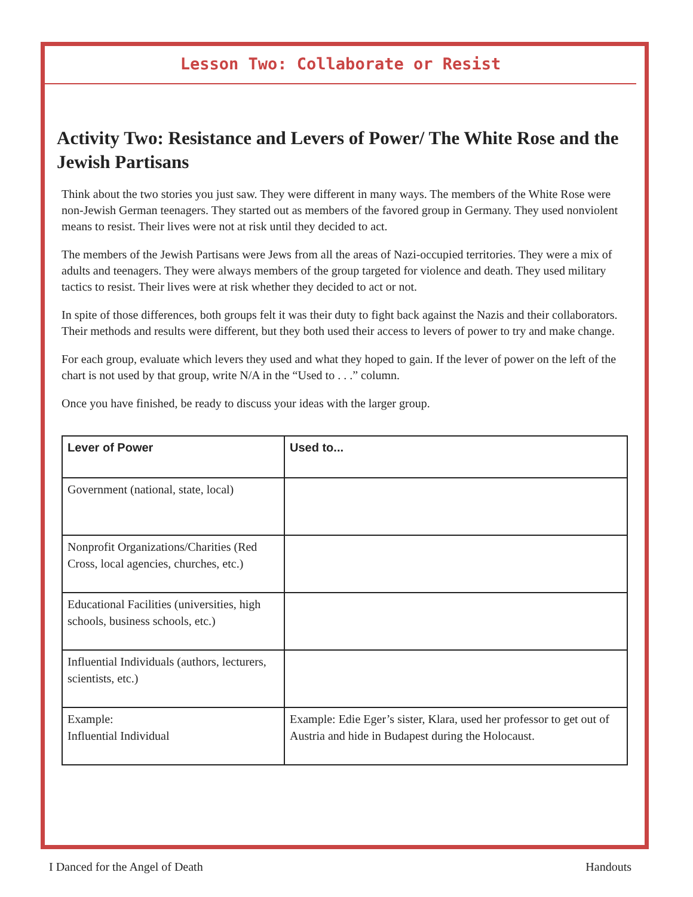Lesson Two: Collaborate or Resist
Activity Two: Resistance and Levers of Power/ The White Rose and the Jewish Partisans
Think about the two stories you just saw. They were different in many ways. The members of the White Rose were non-Jewish German teenagers. They started out as members of the favored group in Germany. They used nonviolent means to resist. Their lives were not at risk until they decided to act.
The members of the Jewish Partisans were Jews from all the areas of Nazi-occupied territories. They were a mix of adults and teenagers. They were always members of the group targeted for violence and death. They used military tactics to resist. Their lives were at risk whether they decided to act or not.
In spite of those differences, both groups felt it was their duty to fight back against the Nazis and their collaborators. Their methods and results were different, but they both used their access to levers of power to try and make change.
For each group, evaluate which levers they used and what they hoped to gain. If the lever of power on the left of the chart is not used by that group, write N/A in the “Used to . . .” column.
Once you have finished, be ready to discuss your ideas with the larger group.
| Lever of Power | Used to... |
| --- | --- |
| Government (national, state, local) | |
| Nonprofit Organizations/Charities (Red Cross, local agencies, churches, etc.) | |
| Educational Facilities (universities, high schools, business schools, etc.) | |
| Influential Individuals (authors, lecturers, scientists, etc.) | |
| Example: Influential Individual | Example: Edie Eger’s sister, Klara, used her professor to get out of Austria and hide in Budapest during the Holocaust. |
I Danced for the Angel of Death Handouts